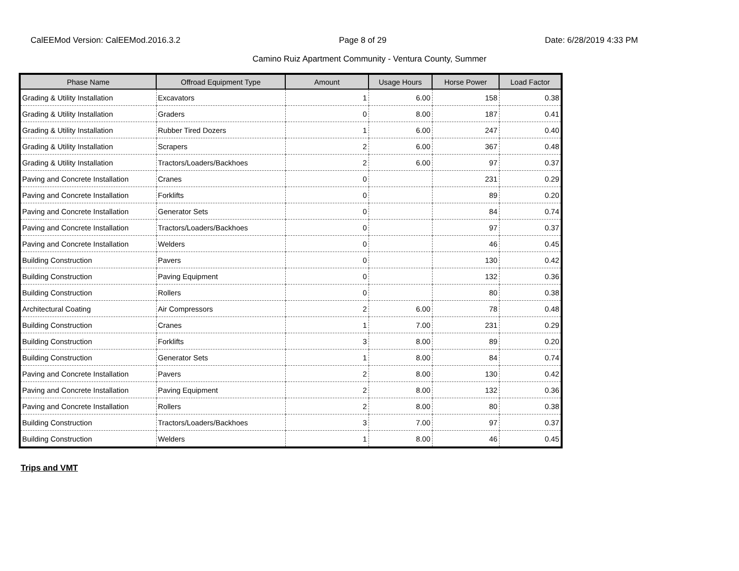CalEEMod Version: CalEEMod.2016.3.2 Page 8 of 29 Date: 6/28/2019 4:33 PM
Camino Ruiz Apartment Community - Ventura County, Summer
| Phase Name | Offroad Equipment Type | Amount | Usage Hours | Horse Power | Load Factor |
| --- | --- | --- | --- | --- | --- |
| Grading & Utility Installation | Excavators | 1 | 6.00 | 158 | 0.38 |
| Grading & Utility Installation | Graders | 0 | 8.00 | 187 | 0.41 |
| Grading & Utility Installation | Rubber Tired Dozers | 1 | 6.00 | 247 | 0.40 |
| Grading & Utility Installation | Scrapers | 2 | 6.00 | 367 | 0.48 |
| Grading & Utility Installation | Tractors/Loaders/Backhoes | 2 | 6.00 | 97 | 0.37 |
| Paving and Concrete Installation | Cranes | 0 | | 231 | 0.29 |
| Paving and Concrete Installation | Forklifts | 0 | | 89 | 0.20 |
| Paving and Concrete Installation | Generator Sets | 0 | | 84 | 0.74 |
| Paving and Concrete Installation | Tractors/Loaders/Backhoes | 0 | | 97 | 0.37 |
| Paving and Concrete Installation | Welders | 0 | | 46 | 0.45 |
| Building Construction | Pavers | 0 | | 130 | 0.42 |
| Building Construction | Paving Equipment | 0 | | 132 | 0.36 |
| Building Construction | Rollers | 0 | | 80 | 0.38 |
| Architectural Coating | Air Compressors | 2 | 6.00 | 78 | 0.48 |
| Building Construction | Cranes | 1 | 7.00 | 231 | 0.29 |
| Building Construction | Forklifts | 3 | 8.00 | 89 | 0.20 |
| Building Construction | Generator Sets | 1 | 8.00 | 84 | 0.74 |
| Paving and Concrete Installation | Pavers | 2 | 8.00 | 130 | 0.42 |
| Paving and Concrete Installation | Paving Equipment | 2 | 8.00 | 132 | 0.36 |
| Paving and Concrete Installation | Rollers | 2 | 8.00 | 80 | 0.38 |
| Building Construction | Tractors/Loaders/Backhoes | 3 | 7.00 | 97 | 0.37 |
| Building Construction | Welders | 1 | 8.00 | 46 | 0.45 |
Trips and VMT